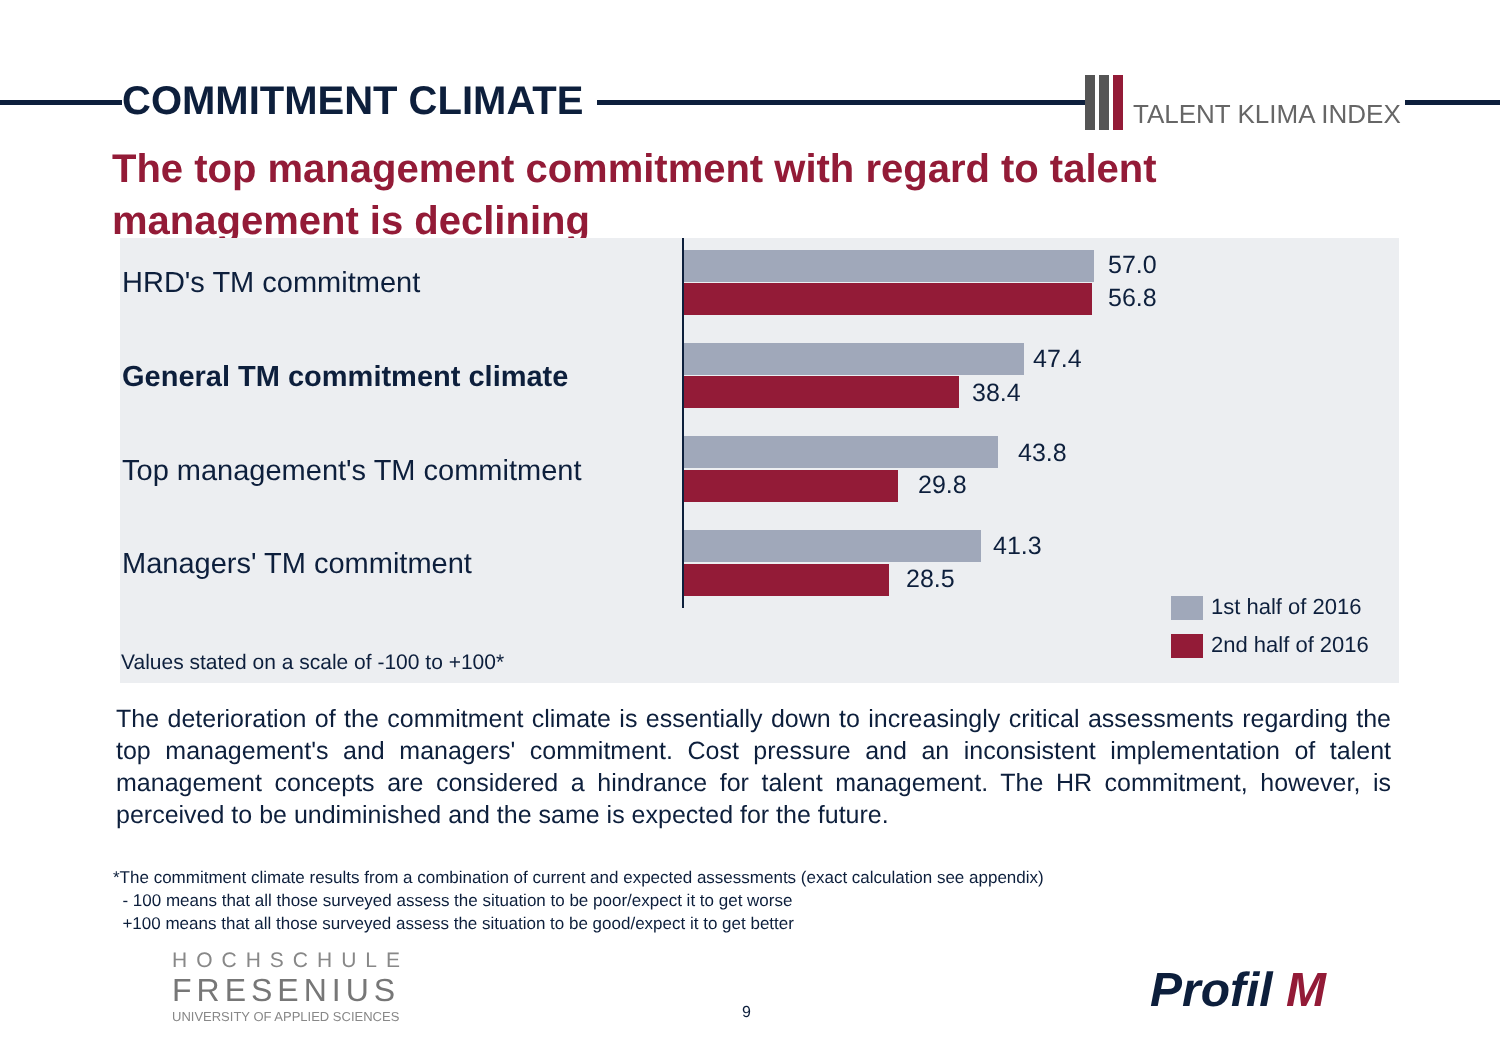COMMITMENT CLIMATE TALENT KLIMA INDEX
The top management commitment with regard to talent management is declining
HRD's TM commitment
General TM commitment climate
Top management's TM commitment
Managers' TM commitment
57.0
56.8
47.4
38.4
43.8
29.8
41.3
28.5
1st half of 2016
2nd half of 2016
Values stated on a scale of -100 to +100*
The deterioration of the commitment climate is essentially down to increasingly critical assessments regarding the top management's and managers' commitment. Cost pressure and an inconsistent implementation of talent management concepts are considered a hindrance for talent management. The HR commitment, however, is perceived to be undiminished and the same is expected for the future.
*The commitment climate results from a combination of current and expected assessments (exact calculation see appendix)
- 100 means that all those surveyed assess the situation to be poor/expect it to get worse
+100 means that all those surveyed assess the situation to be good/expect it to get better
HOCHSCHULE
FRESENIUS
UNIVERSITY OF APPLIED SCIENCES
9 Profil M